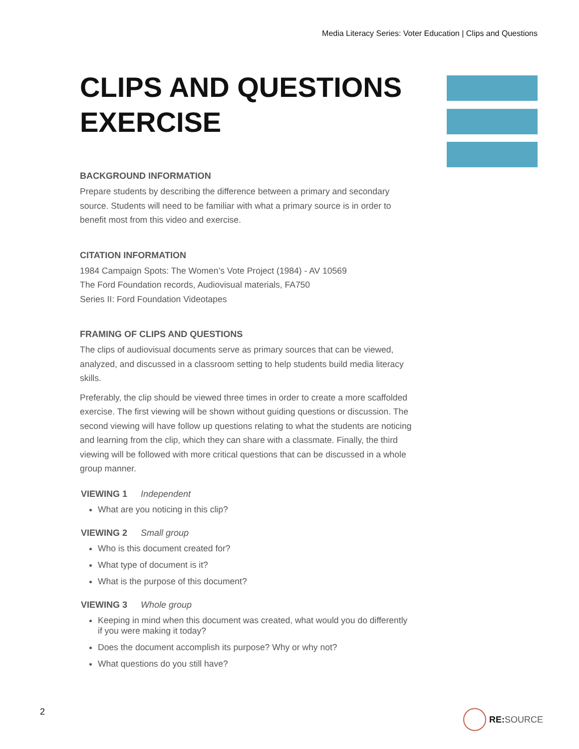Media Literacy Series: Voter Education | Clips and Questions
CLIPS AND QUESTIONS EXERCISE
BACKGROUND INFORMATION
Prepare students by describing the difference between a primary and secondary source. Students will need to be familiar with what a primary source is in order to benefit most from this video and exercise.
CITATION INFORMATION
1984 Campaign Spots: The Women’s Vote Project (1984) - AV 10569
The Ford Foundation records, Audiovisual materials, FA750
Series II: Ford Foundation Videotapes
FRAMING OF CLIPS AND QUESTIONS
The clips of audiovisual documents serve as primary sources that can be viewed, analyzed, and discussed in a classroom setting to help students build media literacy skills.
Preferably, the clip should be viewed three times in order to create a more scaffolded exercise. The first viewing will be shown without guiding questions or discussion. The second viewing will have follow up questions relating to what the students are noticing and learning from the clip, which they can share with a classmate. Finally, the third viewing will be followed with more critical questions that can be discussed in a whole group manner.
VIEWING 1 Independent
What are you noticing in this clip?
VIEWING 2 Small group
Who is this document created for?
What type of document is it?
What is the purpose of this document?
VIEWING 3 Whole group
Keeping in mind when this document was created, what would you do differently if you were making it today?
Does the document accomplish its purpose? Why or why not?
What questions do you still have?
2 RE: SOURCE